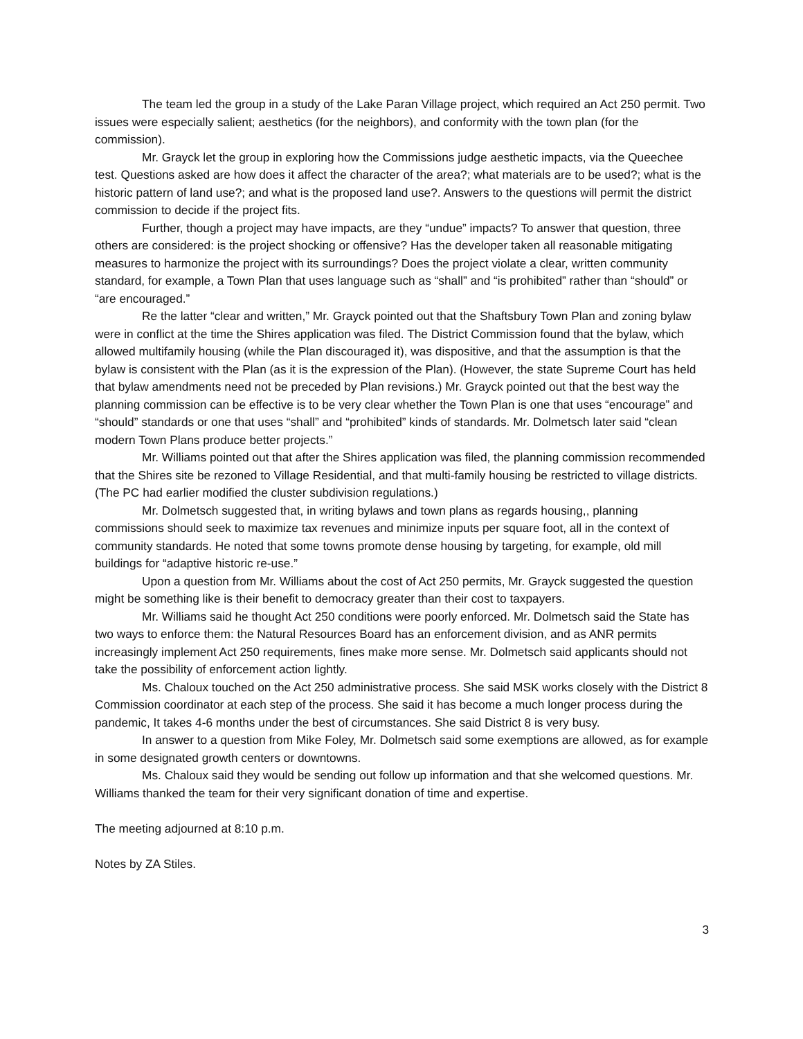The team led the group in a study of the Lake Paran Village project, which required an Act 250 permit. Two issues were especially salient; aesthetics (for the neighbors), and conformity with the town plan (for the commission).
Mr. Grayck let the group in exploring how the Commissions judge aesthetic impacts, via the Queechee test. Questions asked are how does it affect the character of the area?; what materials are to be used?; what is the historic pattern of land use?; and what is the proposed land use?. Answers to the questions will permit the district commission to decide if the project fits.
Further, though a project may have impacts, are they “undue” impacts? To answer that question, three others are considered: is the project shocking or offensive? Has the developer taken all reasonable mitigating measures to harmonize the project with its surroundings? Does the project violate a clear, written community standard, for example, a Town Plan that uses language such as “shall” and “is prohibited” rather than “should” or “are encouraged.”
Re the latter “clear and written,” Mr. Grayck pointed out that the Shaftsbury Town Plan and zoning bylaw were in conflict at the time the Shires application was filed. The District Commission found that the bylaw, which allowed multifamily housing (while the Plan discouraged it), was dispositive, and that the assumption is that the bylaw is consistent with the Plan (as it is the expression of the Plan). (However, the state Supreme Court has held that bylaw amendments need not be preceded by Plan revisions.) Mr. Grayck pointed out that the best way the planning commission can be effective is to be very clear whether the Town Plan is one that uses “encourage” and “should” standards or one that uses “shall” and “prohibited” kinds of standards. Mr. Dolmetsch later said “clean modern Town Plans produce better projects.”
Mr. Williams pointed out that after the Shires application was filed, the planning commission recommended that the Shires site be rezoned to Village Residential, and that multi-family housing be restricted to village districts. (The PC had earlier modified the cluster subdivision regulations.)
Mr. Dolmetsch suggested that, in writing bylaws and town plans as regards housing,, planning commissions should seek to maximize tax revenues and minimize inputs per square foot, all in the context of community standards. He noted that some towns promote dense housing by targeting, for example, old mill buildings for “adaptive historic re-use.”
Upon a question from Mr. Williams about the cost of Act 250 permits, Mr. Grayck suggested the question might be something like is their benefit to democracy greater than their cost to taxpayers.
Mr. Williams said he thought Act 250 conditions were poorly enforced. Mr. Dolmetsch said the State has two ways to enforce them: the Natural Resources Board has an enforcement division, and as ANR permits increasingly implement Act 250 requirements, fines make more sense. Mr. Dolmetsch said applicants should not take the possibility of enforcement action lightly.
Ms. Chaloux touched on the Act 250 administrative process. She said MSK works closely with the District 8 Commission coordinator at each step of the process. She said it has become a much longer process during the pandemic, It takes 4-6 months under the best of circumstances. She said District 8 is very busy.
In answer to a question from Mike Foley, Mr. Dolmetsch said some exemptions are allowed, as for example in some designated growth centers or downtowns.
Ms. Chaloux said they would be sending out follow up information and that she welcomed questions. Mr. Williams thanked the team for their very significant donation of time and expertise.
The meeting adjourned at 8:10 p.m.
Notes by ZA Stiles.
3